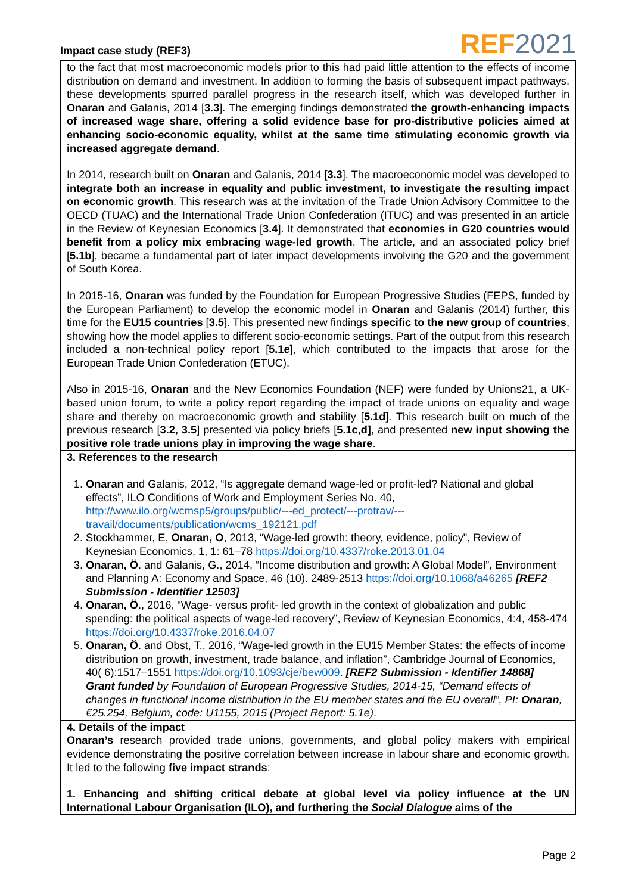Impact case study (REF3)
REF 2021
| to the fact that most macroeconomic models prior to this had paid little attention to the effects of income distribution on demand and investment. In addition to forming the basis of subsequent impact pathways, these developments spurred parallel progress in the research itself, which was developed further in Onaran and Galanis, 2014 [ 3.3 ]. The emerging findings demonstrated the growth-enhancing impacts of increased wage share, offering a solid evidence base for pro-distributive policies aimed at enhancing socio-economic equality, whilst at the same time stimulating economic growth via increased aggregate demand . In 2014, research built on Onaran and Galanis, 2014 [ 3.3 ]. The macroeconomic model was developed to integrate both an increase in equality and public investment, to investigate the resulting impact on economic growth . This research was at the invitation of the Trade Union Advisory Committee to the OECD (TUAC) and the International Trade Union Confederation (ITUC) and was presented in an article in the Review of Keynesian Economics [ 3.4 ]. It demonstrated that economies in G20 countries would benefit from a policy mix embracing wage-led growth . The article, and an associated policy brief [ 5.1b ], became a fundamental part of later impact developments involving the G20 and the government of South Korea. In 2015-16, Onaran was funded by the Foundation for European Progressive Studies (FEPS, funded by the European Parliament) to develop the economic model in Onaran and Galanis (2014) further, this time for the EU15 countries [ 3.5 ]. This presented new findings specific to the new group of countries , showing how the model applies to different socio-economic settings. Part of the output from this research included a non-technical policy report [ 5.1e ], which contributed to the impacts that arose for the European Trade Union Confederation (ETUC). Also in 2015-16, Onaran and the New Economics Foundation (NEF) were funded by Unions21, a UK-based union forum, to write a policy report regarding the impact of trade unions on equality and wage share and thereby on macroeconomic growth and stability [ 5.1d ]. This research built on much of the previous research [ 3.2, 3.5 ] presented via policy briefs [ 5.1c,d], and presented new input showing the positive role trade unions play in improving the wage share . |
| 3. References to the research 1. Onaran and Galanis, 2012, “Is aggregate demand wage-led or profit-led? National and global effects”, ILO Conditions of Work and Employment Series No. 40, http://www.ilo.org/wcmsp5/groups/public/---ed_protect/---protrav/---travail/documents/publication/wcms_192121.pdf 2. Stockhammer, E, Onaran, O , 2013, “Wage-led growth: theory, evidence, policy", Review of Keynesian Economics, 1, 1: 61–78 https://doi.org/10.4337/roke.2013.01.04 3. Onaran, Ö . and Galanis, G., 2014, “Income distribution and growth: A Global Model”, Environment and Planning A: Economy and Space, 46 (10). 2489-2513 https://doi.org/10.1068/a46265 [REF2 Submission - Identifier 12503] 4. Onaran, Ö ., 2016, “Wage- versus profit- led growth in the context of globalization and public spending: the political aspects of wage-led recovery”, Review of Keynesian Economics, 4:4, 458-474 https://doi.org/10.4337/roke.2016.04.07 5. Onaran, Ö . and Obst, T., 2016, “Wage-led growth in the EU15 Member States: the effects of income distribution on growth, investment, trade balance, and inflation”, Cambridge Journal of Economics, 40( 6):1517–1551 https://doi.org/10.1093/cje/bew009 . [REF2 Submission - Identifier 14868] Grant funded by Foundation of European Progressive Studies, 2014-15, “Demand effects of changes in functional income distribution in the EU member states and the EU overall”, PI: Onaran , €25.254, Belgium, code: U1155, 2015 (Project Report: 5.1e) . |
| 4. Details of the impact Onaran’s research provided trade unions, governments, and global policy makers with empirical evidence demonstrating the positive correlation between increase in labour share and economic growth. It led to the following five impact strands : 1. Enhancing and shifting critical debate at global level via policy influence at the UN International Labour Organisation (ILO), and furthering the Social Dialogue aims of the |
Page 2